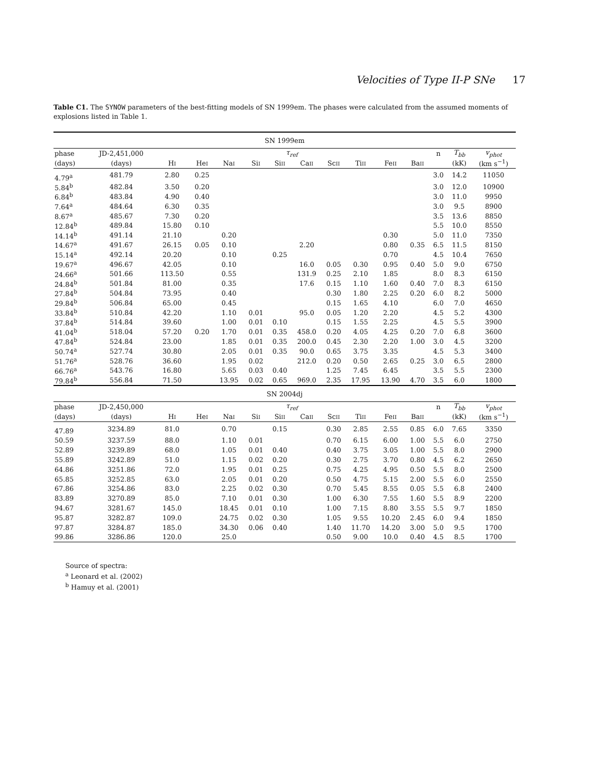Velocities of Type II-P SNe 17
Table C1. The SYNOW parameters of the best-fitting models of SN 1999em. The phases were calculated from the assumed moments of explosions listed in Table 1.
| SN 1999em | | | | | | | | | | | | | | |
| --- | --- | --- | --- | --- | --- | --- | --- | --- | --- | --- | --- | --- | --- | --- |
| phase | JD-2,451,000 | τ<sub>ref</sub> | | | | | | | | | | n | T<sub>bb</sub> | v<sub>phot</sub> |
| (days) | (days) | H I | He I | Na I | Si I | Si II | Ca II | Sc II | Ti II | Fe II | Ba II | | (kK) | (km s<sup>−1</sup>) |
| 4.79<sup>a</sup> | 481.79 | 2.80 | 0.25 | | | | | | | | | 3.0 | 14.2 | 11050 |
| 5.84<sup>b</sup> | 482.84 | 3.50 | 0.20 | | | | | | | | | 3.0 | 12.0 | 10900 |
| 6.84<sup>b</sup> | 483.84 | 4.90 | 0.40 | | | | | | | | | 3.0 | 11.0 | 9950 |
| 7.64<sup>a</sup> | 484.64 | 6.30 | 0.35 | | | | | | | | | 3.0 | 9.5 | 8900 |
| 8.67<sup>a</sup> | 485.67 | 7.30 | 0.20 | | | | | | | | | 3.5 | 13.6 | 8850 |
| 12.84<sup>b</sup> | 489.84 | 15.80 | 0.10 | | | | | | | | | 5.5 | 10.0 | 8550 |
| 14.14<sup>b</sup> | 491.14 | 21.10 | | 0.20 | | | | | | 0.30 | | 5.0 | 11.0 | 7350 |
| 14.67<sup>a</sup> | 491.67 | 26.15 | 0.05 | 0.10 | | | 2.20 | | | 0.80 | 0.35 | 6.5 | 11.5 | 8150 |
| 15.14<sup>a</sup> | 492.14 | 20.20 | | 0.10 | | 0.25 | | | | 0.70 | | 4.5 | 10.4 | 7650 |
| 19.67<sup>a</sup> | 496.67 | 42.05 | | 0.10 | | | 16.0 | 0.05 | 0.30 | 0.95 | 0.40 | 5.0 | 9.0 | 6750 |
| 24.66<sup>a</sup> | 501.66 | 113.50 | | 0.55 | | | 131.9 | 0.25 | 2.10 | 1.85 | | 8.0 | 8.3 | 6150 |
| 24.84<sup>b</sup> | 501.84 | 81.00 | | 0.35 | | | 17.6 | 0.15 | 1.10 | 1.60 | 0.40 | 7.0 | 8.3 | 6150 |
| 27.84<sup>b</sup> | 504.84 | 73.95 | | 0.40 | | | | 0.30 | 1.80 | 2.25 | 0.20 | 6.0 | 8.2 | 5000 |
| 29.84<sup>b</sup> | 506.84 | 65.00 | | 0.45 | | | | 0.15 | 1.65 | 4.10 | | 6.0 | 7.0 | 4650 |
| 33.84<sup>b</sup> | 510.84 | 42.20 | | 1.10 | 0.01 | | 95.0 | 0.05 | 1.20 | 2.20 | | 4.5 | 5.2 | 4300 |
| 37.84<sup>b</sup> | 514.84 | 39.60 | | 1.00 | 0.01 | 0.10 | | 0.15 | 1.55 | 2.25 | | 4.5 | 5.5 | 3900 |
| 41.04<sup>b</sup> | 518.04 | 57.20 | 0.20 | 1.70 | 0.01 | 0.35 | 458.0 | 0.20 | 4.05 | 4.25 | 0.20 | 7.0 | 6.8 | 3600 |
| 47.84<sup>b</sup> | 524.84 | 23.00 | | 1.85 | 0.01 | 0.35 | 200.0 | 0.45 | 2.30 | 2.20 | 1.00 | 3.0 | 4.5 | 3200 |
| 50.74<sup>a</sup> | 527.74 | 30.80 | | 2.05 | 0.01 | 0.35 | 90.0 | 0.65 | 3.75 | 3.35 | | 4.5 | 5.3 | 3400 |
| 51.76<sup>a</sup> | 528.76 | 36.60 | | 1.95 | 0.02 | | 212.0 | 0.20 | 0.50 | 2.65 | 0.25 | 3.0 | 6.5 | 2800 |
| 66.76<sup>a</sup> | 543.76 | 16.80 | | 5.65 | 0.03 | 0.40 | | 1.25 | 7.45 | 6.45 | | 3.5 | 5.5 | 2300 |
| 79.84<sup>b</sup> | 556.84 | 71.50 | | 13.95 | 0.02 | 0.65 | 969.0 | 2.35 | 17.95 | 13.90 | 4.70 | 3.5 | 6.0 | 1800 |
| SN 2004dj | | | | | | | | | | | | | | |
| phase | JD-2,450,000 | τ<sub>ref</sub> | | | | | | | | | | n | T<sub>bb</sub> | v<sub>phot</sub> |
| (days) | (days) | H I | He I | Na I | Si I | Si II | Ca II | Sc II | Ti II | Fe II | Ba II | | (kK) | (km s<sup>−1</sup>) |
| 47.89 | 3234.89 | 81.0 | | 0.70 | | 0.15 | | 0.30 | 2.85 | 2.55 | 0.85 | 6.0 | 7.65 | 3350 |
| 50.59 | 3237.59 | 88.0 | | 1.10 | 0.01 | | | 0.70 | 6.15 | 6.00 | 1.00 | 5.5 | 6.0 | 2750 |
| 52.89 | 3239.89 | 68.0 | | 1.05 | 0.01 | 0.40 | | 0.40 | 3.75 | 3.05 | 1.00 | 5.5 | 8.0 | 2900 |
| 55.89 | 3242.89 | 51.0 | | 1.15 | 0.02 | 0.20 | | 0.30 | 2.75 | 3.70 | 0.80 | 4.5 | 6.2 | 2650 |
| 64.86 | 3251.86 | 72.0 | | 1.95 | 0.01 | 0.25 | | 0.75 | 4.25 | 4.95 | 0.50 | 5.5 | 8.0 | 2500 |
| 65.85 | 3252.85 | 63.0 | | 2.05 | 0.01 | 0.20 | | 0.50 | 4.75 | 5.15 | 2.00 | 5.5 | 6.0 | 2550 |
| 67.86 | 3254.86 | 83.0 | | 2.25 | 0.02 | 0.30 | | 0.70 | 5.45 | 8.55 | 0.05 | 5.5 | 6.8 | 2400 |
| 83.89 | 3270.89 | 85.0 | | 7.10 | 0.01 | 0.30 | | 1.00 | 6.30 | 7.55 | 1.60 | 5.5 | 8.9 | 2200 |
| 94.67 | 3281.67 | 145.0 | | 18.45 | 0.01 | 0.10 | | 1.00 | 7.15 | 8.80 | 3.55 | 5.5 | 9.7 | 1850 |
| 95.87 | 3282.87 | 109.0 | | 24.75 | 0.02 | 0.30 | | 1.05 | 9.55 | 10.20 | 2.45 | 6.0 | 9.4 | 1850 |
| 97.87 | 3284.87 | 185.0 | | 34.30 | 0.06 | 0.40 | | 1.40 | 11.70 | 14.20 | 3.00 | 5.0 | 9.5 | 1700 |
| 99.86 | 3286.86 | 120.0 | | 25.0 | | | | 0.50 | 9.00 | 10.0 | 0.40 | 4.5 | 8.5 | 1700 |
Source of spectra:
<sup>a</sup> Leonard et al. (2002)
<sup>b</sup> Hamuy et al. (2001)